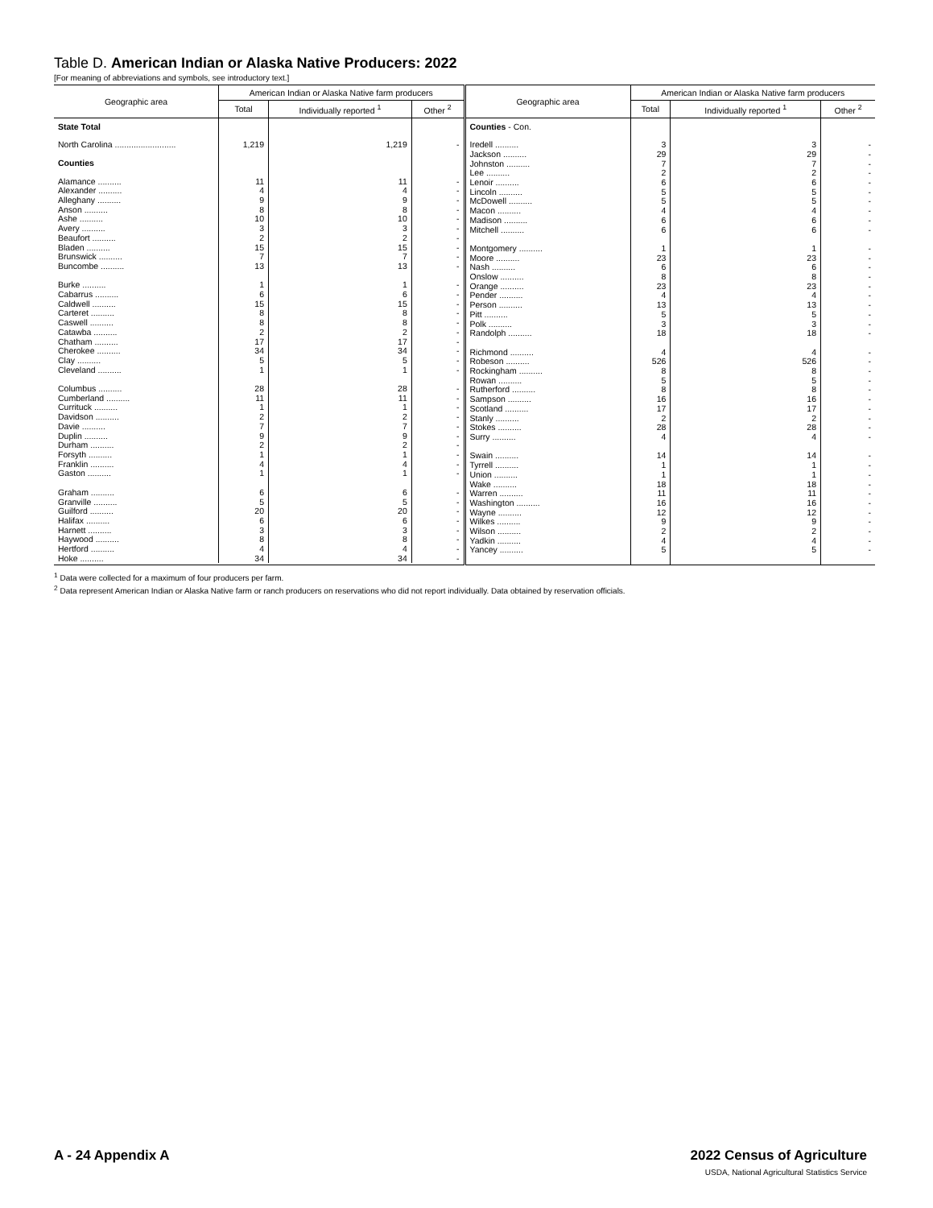Table D. American Indian or Alaska Native Producers: 2022
[For meaning of abbreviations and symbols, see introductory text.]
| / Geographic area / American Indian or Alaska Native farm producers / / / / --- / --- / --- / --- / / / Total / Individually reported <sup>1</sup> / Other <sup>2</sup> / / State Total / / / / / North Carolina .......................... / 1,219 / 1,219 / - / / Counties / / / / / Alamance .......... / 11 / 11 / - / / Alexander .......... / 4 / 4 / - / / Alleghany .......... / 9 / 9 / - / / Anson .......... / 8 / 8 / - / / Ashe .......... / 10 / 10 / - / / Avery .......... / 3 / 3 / - / / Beaufort .......... / 2 / 2 / - / / Bladen .......... / 15 / 15 / - / / Brunswick .......... / 7 / 7 / - / / Buncombe .......... / 13 / 13 / - / / Burke .......... / 1 / 1 / - / / Cabarrus .......... / 6 / 6 / - / / Caldwell .......... / 15 / 15 / - / / Carteret .......... / 8 / 8 / - / / Caswell .......... / 8 / 8 / - / / Catawba .......... / 2 / 2 / - / / Chatham .......... / 17 / 17 / - / / Cherokee .......... / 34 / 34 / - / / Clay .......... / 5 / 5 / - / / Cleveland .......... / 1 / 1 / - / / Columbus .......... / 28 / 28 / - / / Cumberland .......... / 11 / 11 / - / / Currituck .......... / 1 / 1 / - / / Davidson .......... / 2 / 2 / - / / Davie .......... / 7 / 7 / - / / Duplin .......... / 9 / 9 / - / / Durham .......... / 2 / 2 / - / / Forsyth .......... / 1 / 1 / - / / Franklin .......... / 4 / 4 / - / / Gaston .......... / 1 / 1 / - / / Graham .......... / 6 / 6 / - / / Granville .......... / 5 / 5 / - / / Guilford .......... / 20 / 20 / - / / Halifax .......... / 6 / 6 / - / / Harnett .......... / 3 / 3 / - / / Haywood .......... / 8 / 8 / - / / Hertford .......... / 4 / 4 / - / / Hoke .......... / 34 / 34 / - / | / Geographic area / American Indian or Alaska Native farm producers / / / / --- / --- / --- / --- / / / Total / Individually reported <sup>1</sup> / Other <sup>2</sup> / / Counties - Con. / / / / / Iredell .......... / 3 / 3 / - / / Jackson .......... / 29 / 29 / - / / Johnston .......... / 7 / 7 / - / / Lee .......... / 2 / 2 / - / / Lenoir .......... / 6 / 6 / - / / Lincoln .......... / 5 / 5 / - / / McDowell .......... / 5 / 5 / - / / Macon .......... / 4 / 4 / - / / Madison .......... / 6 / 6 / - / / Mitchell .......... / 6 / 6 / - / / Montgomery .......... / 1 / 1 / - / / Moore .......... / 23 / 23 / - / / Nash .......... / 6 / 6 / - / / Onslow .......... / 8 / 8 / - / / Orange .......... / 23 / 23 / - / / Pender .......... / 4 / 4 / - / / Person .......... / 13 / 13 / - / / Pitt .......... / 5 / 5 / - / / Polk .......... / 3 / 3 / - / / Randolph .......... / 18 / 18 / - / / Richmond .......... / 4 / 4 / - / / Robeson .......... / 526 / 526 / - / / Rockingham .......... / 8 / 8 / - / / Rowan .......... / 5 / 5 / - / / Rutherford .......... / 8 / 8 / - / / Sampson .......... / 16 / 16 / - / / Scotland .......... / 17 / 17 / - / / Stanly .......... / 2 / 2 / - / / Stokes .......... / 28 / 28 / - / / Surry .......... / 4 / 4 / - / / Swain .......... / 14 / 14 / - / / Tyrrell .......... / 1 / 1 / - / / Union .......... / 1 / 1 / - / / Wake .......... / 18 / 18 / - / / Warren .......... / 11 / 11 / - / / Washington .......... / 16 / 16 / - / / Wayne .......... / 12 / 12 / - / / Wilkes .......... / 9 / 9 / - / / Wilson .......... / 2 / 2 / - / / Yadkin .......... / 4 / 4 / - / / Yancey .......... / 5 / 5 / - / |
<sup>1</sup> Data were collected for a maximum of four producers per farm.
<sup>2</sup> Data represent American Indian or Alaska Native farm or ranch producers on reservations who did not report individually. Data obtained by reservation officials.
A - 24 Appendix A 2022 Census of Agriculture
USDA, National Agricultural Statistics Service